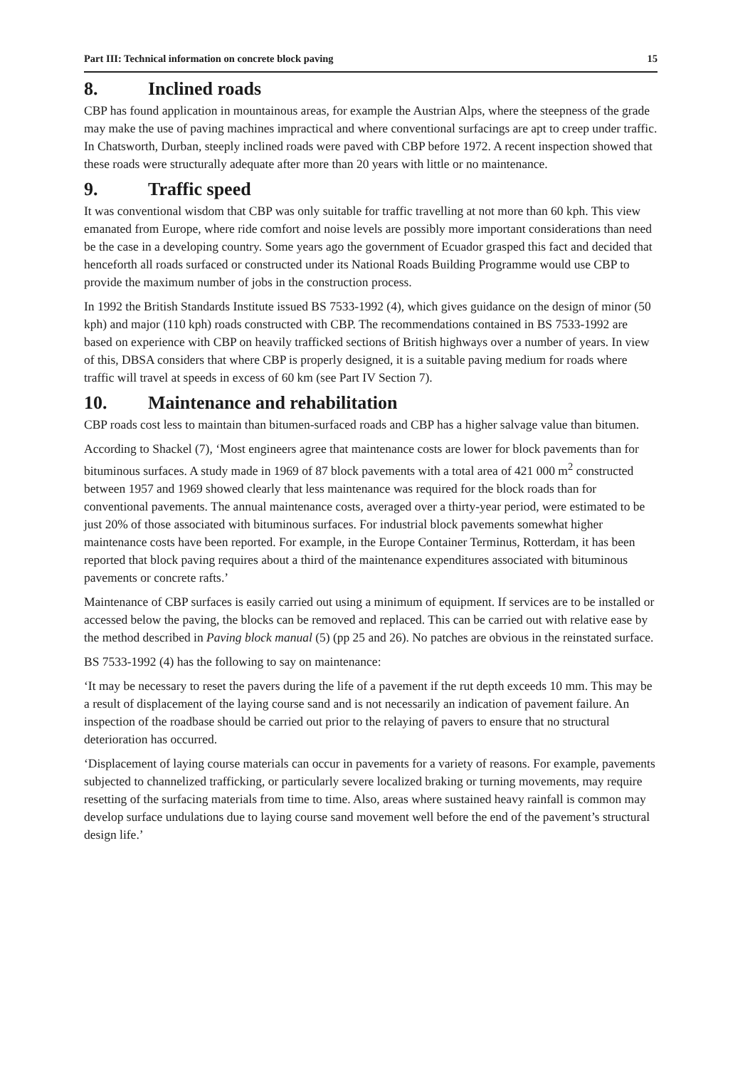Part III: Technical information on concrete block paving 15
8. Inclined roads
CBP has found application in mountainous areas, for example the Austrian Alps, where the steepness of the grade may make the use of paving machines impractical and where conventional surfacings are apt to creep under traffic. In Chatsworth, Durban, steeply inclined roads were paved with CBP before 1972. A recent inspection showed that these roads were structurally adequate after more than 20 years with little or no maintenance.
9. Traffic speed
It was conventional wisdom that CBP was only suitable for traffic travelling at not more than 60 kph. This view emanated from Europe, where ride comfort and noise levels are possibly more important considerations than need be the case in a developing country. Some years ago the government of Ecuador grasped this fact and decided that henceforth all roads surfaced or constructed under its National Roads Building Programme would use CBP to provide the maximum number of jobs in the construction process.
In 1992 the British Standards Institute issued BS 7533-1992 (4), which gives guidance on the design of minor (50 kph) and major (110 kph) roads constructed with CBP. The recommendations contained in BS 7533-1992 are based on experience with CBP on heavily trafficked sections of British highways over a number of years. In view of this, DBSA considers that where CBP is properly designed, it is a suitable paving medium for roads where traffic will travel at speeds in excess of 60 km (see Part IV Section 7).
10. Maintenance and rehabilitation
CBP roads cost less to maintain than bitumen-surfaced roads and CBP has a higher salvage value than bitumen.
According to Shackel (7), ‘Most engineers agree that maintenance costs are lower for block pavements than for bituminous surfaces. A study made in 1969 of 87 block pavements with a total area of 421 000 m<sup>2</sup> constructed between 1957 and 1969 showed clearly that less maintenance was required for the block roads than for conventional pavements. The annual maintenance costs, averaged over a thirty-year period, were estimated to be just 20% of those associated with bituminous surfaces. For industrial block pavements somewhat higher maintenance costs have been reported. For example, in the Europe Container Terminus, Rotterdam, it has been reported that block paving requires about a third of the maintenance expenditures associated with bituminous pavements or concrete rafts.’
Maintenance of CBP surfaces is easily carried out using a minimum of equipment. If services are to be installed or accessed below the paving, the blocks can be removed and replaced. This can be carried out with relative ease by the method described in Paving block manual (5) (pp 25 and 26). No patches are obvious in the reinstated surface.
BS 7533-1992 (4) has the following to say on maintenance:
‘It may be necessary to reset the pavers during the life of a pavement if the rut depth exceeds 10 mm. This may be a result of displacement of the laying course sand and is not necessarily an indication of pavement failure. An inspection of the roadbase should be carried out prior to the relaying of pavers to ensure that no structural deterioration has occurred.
‘Displacement of laying course materials can occur in pavements for a variety of reasons. For example, pavements subjected to channelized trafficking, or particularly severe localized braking or turning movements, may require resetting of the surfacing materials from time to time. Also, areas where sustained heavy rainfall is common may develop surface undulations due to laying course sand movement well before the end of the pavement’s structural design life.’